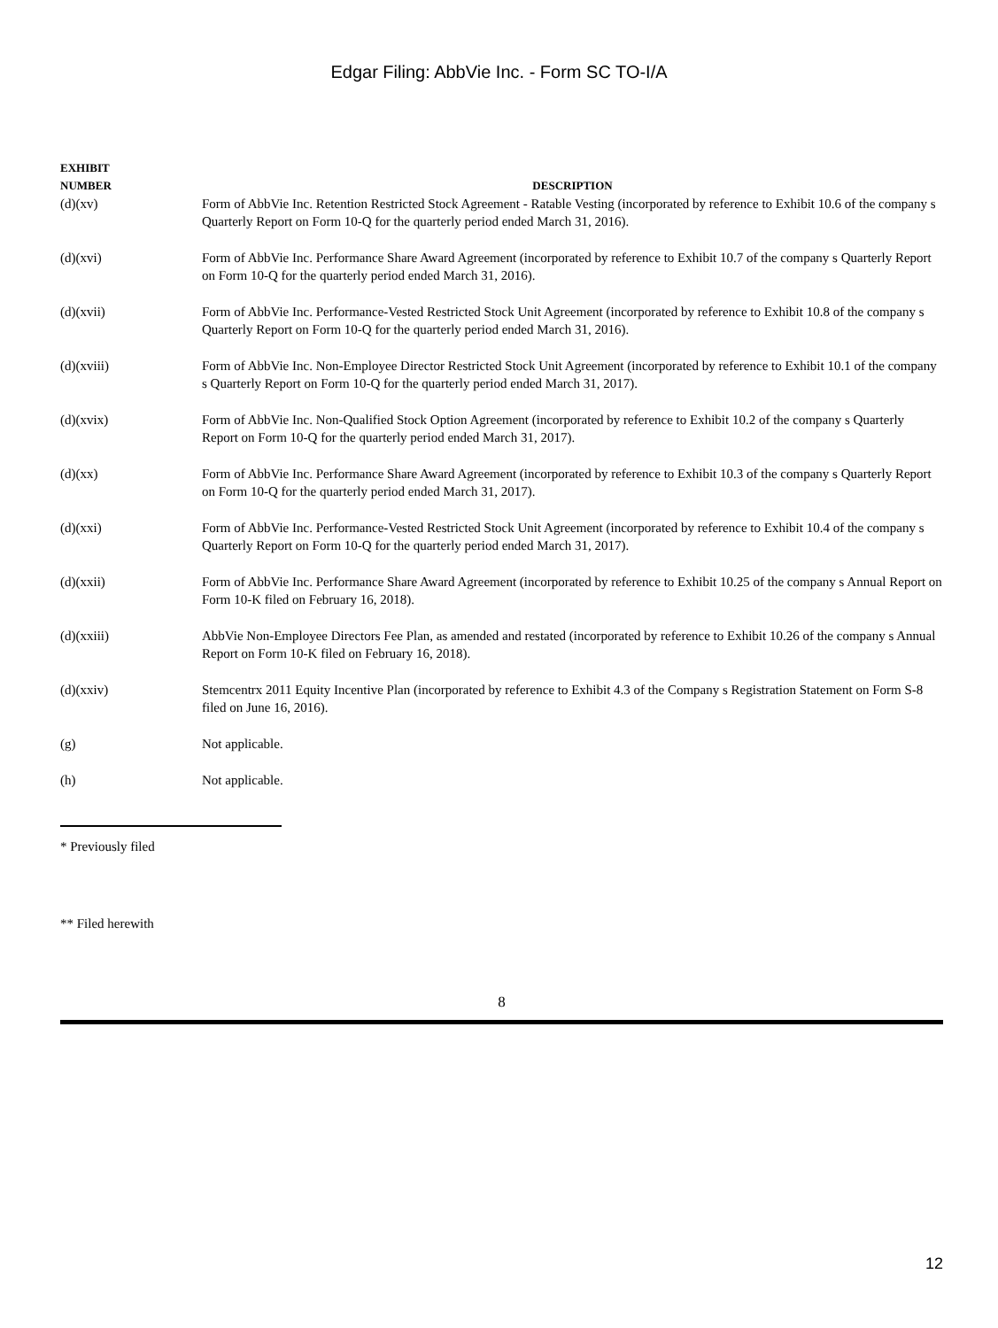Edgar Filing: AbbVie Inc. - Form SC TO-I/A
| EXHIBIT NUMBER | DESCRIPTION |
| --- | --- |
| (d)(xv) | Form of AbbVie Inc. Retention Restricted Stock Agreement - Ratable Vesting (incorporated by reference to Exhibit 10.6 of the company s Quarterly Report on Form 10-Q for the quarterly period ended March 31, 2016). |
| (d)(xvi) | Form of AbbVie Inc. Performance Share Award Agreement (incorporated by reference to Exhibit 10.7 of the company s Quarterly Report on Form 10-Q for the quarterly period ended March 31, 2016). |
| (d)(xvii) | Form of AbbVie Inc. Performance-Vested Restricted Stock Unit Agreement (incorporated by reference to Exhibit 10.8 of the company s Quarterly Report on Form 10-Q for the quarterly period ended March 31, 2016). |
| (d)(xviii) | Form of AbbVie Inc. Non-Employee Director Restricted Stock Unit Agreement (incorporated by reference to Exhibit 10.1 of the company s Quarterly Report on Form 10-Q for the quarterly period ended March 31, 2017). |
| (d)(xvix) | Form of AbbVie Inc. Non-Qualified Stock Option Agreement (incorporated by reference to Exhibit 10.2 of the company s Quarterly Report on Form 10-Q for the quarterly period ended March 31, 2017). |
| (d)(xx) | Form of AbbVie Inc. Performance Share Award Agreement (incorporated by reference to Exhibit 10.3 of the company s Quarterly Report on Form 10-Q for the quarterly period ended March 31, 2017). |
| (d)(xxi) | Form of AbbVie Inc. Performance-Vested Restricted Stock Unit Agreement (incorporated by reference to Exhibit 10.4 of the company s Quarterly Report on Form 10-Q for the quarterly period ended March 31, 2017). |
| (d)(xxii) | Form of AbbVie Inc. Performance Share Award Agreement (incorporated by reference to Exhibit 10.25 of the company s Annual Report on Form 10-K filed on February 16, 2018). |
| (d)(xxiii) | AbbVie Non-Employee Directors Fee Plan, as amended and restated (incorporated by reference to Exhibit 10.26 of the company s Annual Report on Form 10-K filed on February 16, 2018). |
| (d)(xxiv) | Stemcentrx 2011 Equity Incentive Plan (incorporated by reference to Exhibit 4.3 of the Company s Registration Statement on Form S-8 filed on June 16, 2016). |
| (g) | Not applicable. |
| (h) | Not applicable. |
* Previously filed
** Filed herewith
8
12